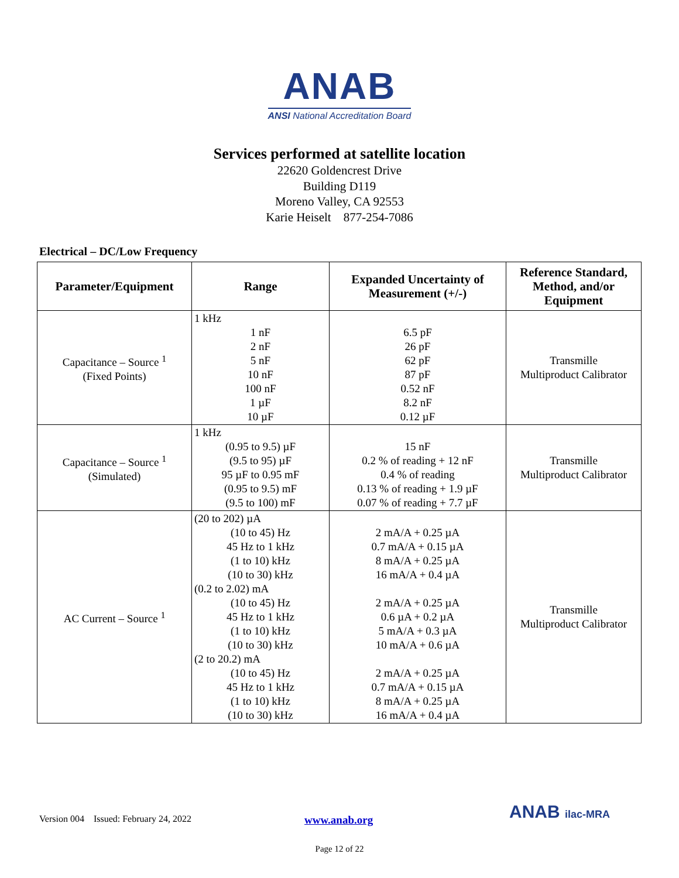ANAB
ANSI National Accreditation Board
Services performed at satellite location
22620 Goldencrest Drive
Building D119
Moreno Valley, CA 92553
Karie Heiselt 877-254-7086
Electrical – DC/Low Frequency
| Parameter/Equipment | Range | Expanded Uncertainty of Measurement (+/-) | Reference Standard, Method, and/or Equipment |
| --- | --- | --- | --- |
| Capacitance – Source <sup>1</sup> (Fixed Points) | 1 kHz 1 nF 2 nF 5 nF 10 nF 100 nF 1 µF 10 µF | 6.5 pF 26 pF 62 pF 87 pF 0.52 nF 8.2 nF 0.12 µF | Transmille Multiproduct Calibrator |
| Capacitance – Source <sup>1</sup> (Simulated) | 1 kHz (0.95 to 9.5) µF (9.5 to 95) µF 95 µF to 0.95 mF (0.95 to 9.5) mF (9.5 to 100) mF | 15 nF 0.2 % of reading + 12 nF 0.4 % of reading 0.13 % of reading + 1.9 µF 0.07 % of reading + 7.7 µF | Transmille Multiproduct Calibrator |
| AC Current – Source <sup>1</sup> | (20 to 202) µA (10 to 45) Hz 45 Hz to 1 kHz (1 to 10) kHz (10 to 30) kHz (0.2 to 2.02) mA (10 to 45) Hz 45 Hz to 1 kHz (1 to 10) kHz (10 to 30) kHz (2 to 20.2) mA (10 to 45) Hz 45 Hz to 1 kHz (1 to 10) kHz (10 to 30) kHz | 2 mA/A + 0.25 µA 0.7 mA/A + 0.15 µA 8 mA/A + 0.25 µA 16 mA/A + 0.4 µA 2 mA/A + 0.25 µA 0.6 µA + 0.2 µA 5 mA/A + 0.3 µA 10 mA/A + 0.6 µA 2 mA/A + 0.25 µA 0.7 mA/A + 0.15 µA 8 mA/A + 0.25 µA 16 mA/A + 0.4 µA | Transmille Multiproduct Calibrator |
Version 004 Issued: February 24, 2022
www.anab.org ANAB ilac-MRA
Page 12 of 22